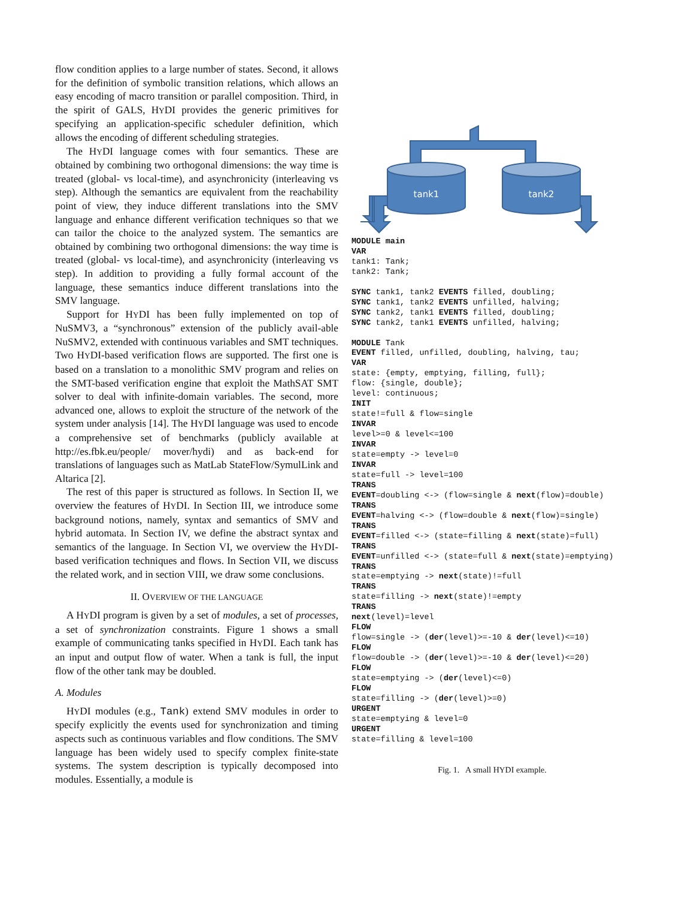flow condition applies to a large number of states. Second, it allows for the definition of symbolic transition relations, which allows an easy encoding of macro transition or parallel composition. Third, in the spirit of GALS, HYDI provides the generic primitives for specifying an application-specific scheduler definition, which allows the encoding of different scheduling strategies.
The HYDI language comes with four semantics. These are obtained by combining two orthogonal dimensions: the way time is treated (global- vs local-time), and asynchronicity (interleaving vs step). Although the semantics are equivalent from the reachability point of view, they induce different translations into the SMV language and enhance different verification techniques so that we can tailor the choice to the analyzed system. The semantics are obtained by combining two orthogonal dimensions: the way time is treated (global- vs local-time), and asynchronicity (interleaving vs step). In addition to providing a fully formal account of the language, these semantics induce different translations into the SMV language.
Support for HYDI has been fully implemented on top of NuSMV3, a “synchronous” extension of the publicly avail-able NuSMV2, extended with continuous variables and SMT techniques. Two HYDI-based verification flows are supported. The first one is based on a translation to a monolithic SMV program and relies on the SMT-based verification engine that exploit the MathSAT SMT solver to deal with infinite-domain variables. The second, more advanced one, allows to exploit the structure of the network of the system under analysis [14]. The HYDI language was used to encode a comprehensive set of benchmarks (publicly available at http://es.fbk.eu/people/ mover/hydi) and as back-end for translations of languages such as MatLab StateFlow/SymulLink and Altarica [2].
The rest of this paper is structured as follows. In Section II, we overview the features of HYDI. In Section III, we introduce some background notions, namely, syntax and semantics of SMV and hybrid automata. In Section IV, we define the abstract syntax and semantics of the language. In Section VI, we overview the HYDI-based verification techniques and flows. In Section VII, we discuss the related work, and in section VIII, we draw some conclusions.
II. OVERVIEW OF THE LANGUAGE
A HYDI program is given by a set of modules, a set of processes, a set of synchronization constraints. Figure 1 shows a small example of communicating tanks specified in HYDI. Each tank has an input and output flow of water. When a tank is full, the input flow of the other tank may be doubled.
A. Modules
HYDI modules (e.g., Tank) extend SMV modules in order to specify explicitly the events used for synchronization and timing aspects such as continuous variables and flow conditions. The SMV language has been widely used to specify complex finite-state systems. The system description is typically decomposed into modules. Essentially, a module is
tank1
tank2
MODULE main
VAR
tank1: Tank;
tank2: Tank;

SYNC tank1, tank2 EVENTS filled, doubling;
SYNC tank1, tank2 EVENTS unfilled, halving;
SYNC tank2, tank1 EVENTS filled, doubling;
SYNC tank2, tank1 EVENTS unfilled, halving;

MODULE Tank
EVENT filled, unfilled, doubling, halving, tau;
VAR
state: {empty, emptying, filling, full};
flow: {single, double};
level: continuous;
INIT
state!=full & flow=single
INVAR
level>=0 & level<=100
INVAR
state=empty -> level=0
INVAR
state=full -> level=100
TRANS
EVENT=doubling <-> (flow=single & next(flow)=double)
TRANS
EVENT=halving <-> (flow=double & next(flow)=single)
TRANS
EVENT=filled <-> (state=filling & next(state)=full)
TRANS
EVENT=unfilled <-> (state=full & next(state)=emptying)
TRANS
state=emptying -> next(state)!=full
TRANS
state=filling -> next(state)!=empty
TRANS
next(level)=level
FLOW
flow=single -> (der(level)>=-10 & der(level)<=10)
FLOW
flow=double -> (der(level)>=-10 & der(level)<=20)
FLOW
state=emptying -> (der(level)<=0)
FLOW
state=filling -> (der(level)>=0)
URGENT
state=emptying & level=0
URGENT
state=filling & level=100
Fig. 1. A small HYDI example.